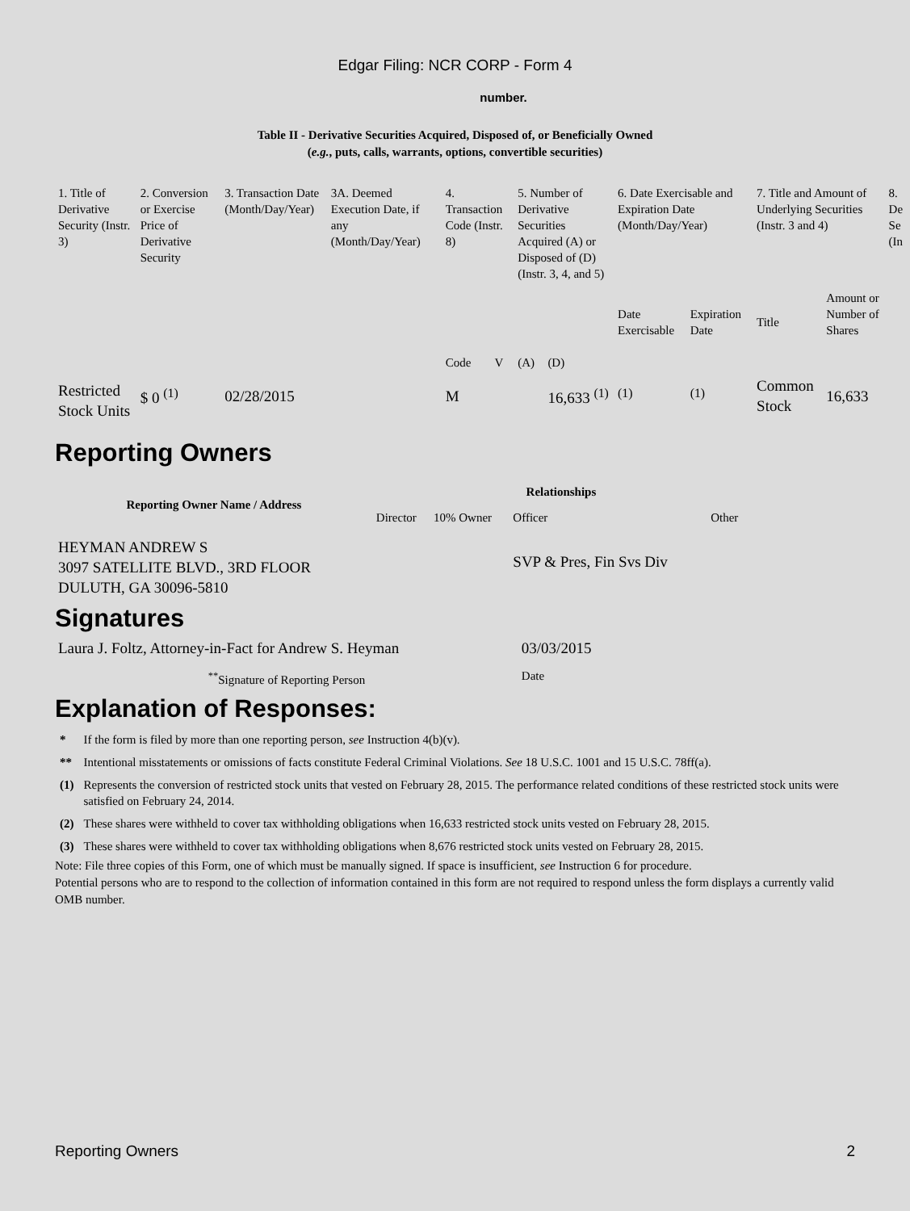Edgar Filing: NCR CORP - Form 4
number.
Table II - Derivative Securities Acquired, Disposed of, or Beneficially Owned
(e.g., puts, calls, warrants, options, convertible securities)
| 1. Title of Derivative Security (Instr. 3) | 2. Conversion or Exercise Price of Derivative Security | 3. Transaction Date (Month/Day/Year) | 3A. Deemed Execution Date, if any (Month/Day/Year) | 4. Transaction Code (Instr. 8) | | 5. Number of Derivative Securities Acquired (A) or Disposed of (D) (Instr. 3, 4, and 5) | | 6. Date Exercisable and Expiration Date (Month/Day/Year) | | 7. Title and Amount of Underlying Securities (Instr. 3 and 4) | | 8. De Se (In |
| --- | --- | --- | --- | --- | --- | --- | --- | --- | --- | --- | --- | --- |
| | | | | Code | V | (A) | (D) | Date Exercisable | Expiration Date | Title | Amount or Number of Shares | |
| Restricted Stock Units | $ 0 <sup>(1)</sup> | 02/28/2015 | | M | | | 16,633 <sup>(1)</sup> | <sup>(1)</sup> | <sup>(1)</sup> | Common Stock | 16,633 | |
Reporting Owners
| Reporting Owner Name / Address | Relationships | | | |
| --- | --- | --- | --- | --- |
| | Director | 10% Owner | Officer | Other |
| HEYMAN ANDREW S 3097 SATELLITE BLVD., 3RD FLOOR DULUTH, GA 30096-5810 | | | SVP & Pres, Fin Svs Div | |
Signatures
| Laura J. Foltz, Attorney-in-Fact for Andrew S. Heyman | 03/03/2015 |
| <sup>**</sup> Signature of Reporting Person | Date |
Explanation of Responses:
| * | If the form is filed by more than one reporting person, see Instruction 4(b)(v). |
| ** | Intentional misstatements or omissions of facts constitute Federal Criminal Violations. See 18 U.S.C. 1001 and 15 U.S.C. 78ff(a). |
| (1) | Represents the conversion of restricted stock units that vested on February 28, 2015. The performance related conditions of these restricted stock units were satisfied on February 24, 2014. |
| (2) | These shares were withheld to cover tax withholding obligations when 16,633 restricted stock units vested on February 28, 2015. |
| (3) | These shares were withheld to cover tax withholding obligations when 8,676 restricted stock units vested on February 28, 2015. |
Note: File three copies of this Form, one of which must be manually signed. If space is insufficient, see Instruction 6 for procedure.
Potential persons who are to respond to the collection of information contained in this form are not required to respond unless the form displays a currently valid OMB number.
Reporting Owners 2